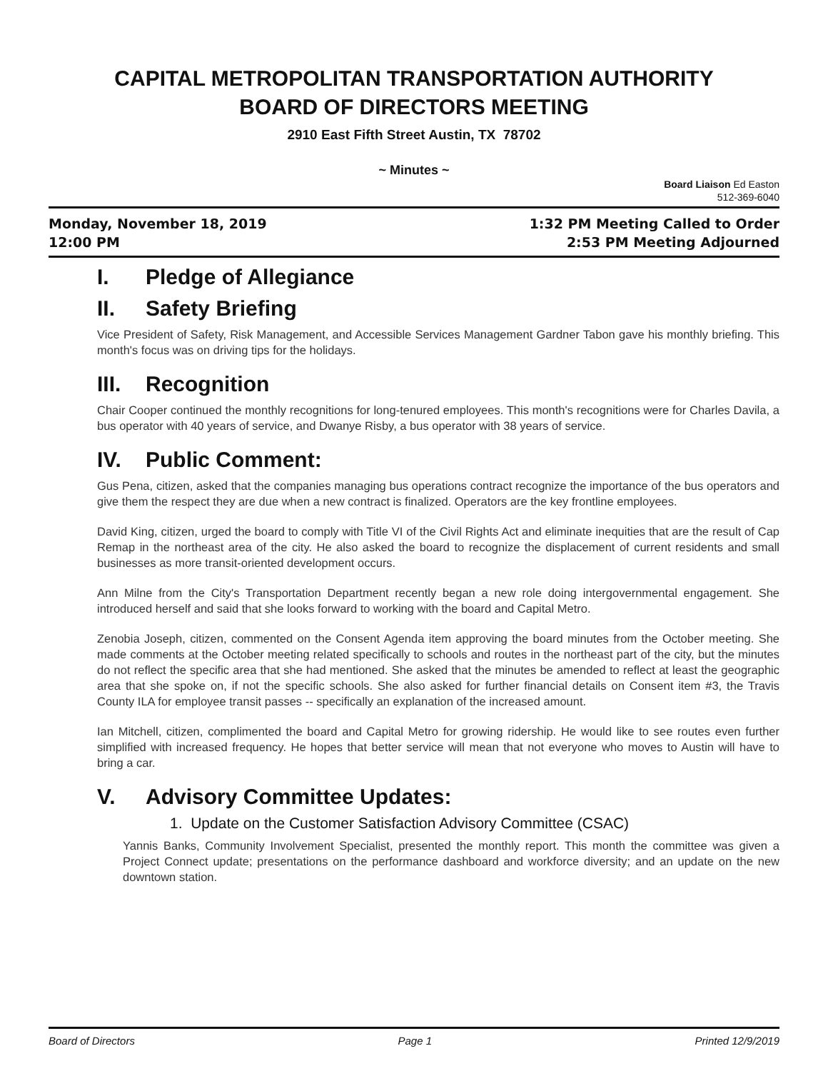CAPITAL METROPOLITAN TRANSPORTATION AUTHORITY
BOARD OF DIRECTORS MEETING
2910 East Fifth Street Austin, TX 78702
~ Minutes ~
Board Liaison Ed Easton
512-369-6040
Monday, November 18, 2019
12:00 PM
1:32 PM Meeting Called to Order
2:53 PM Meeting Adjourned
I. Pledge of Allegiance
II. Safety Briefing
Vice President of Safety, Risk Management, and Accessible Services Management Gardner Tabon gave his monthly briefing. This month's focus was on driving tips for the holidays.
III. Recognition
Chair Cooper continued the monthly recognitions for long-tenured employees. This month's recognitions were for Charles Davila, a bus operator with 40 years of service, and Dwanye Risby, a bus operator with 38 years of service.
IV. Public Comment:
Gus Pena, citizen, asked that the companies managing bus operations contract recognize the importance of the bus operators and give them the respect they are due when a new contract is finalized. Operators are the key frontline employees.
David King, citizen, urged the board to comply with Title VI of the Civil Rights Act and eliminate inequities that are the result of Cap Remap in the northeast area of the city. He also asked the board to recognize the displacement of current residents and small businesses as more transit-oriented development occurs.
Ann Milne from the City's Transportation Department recently began a new role doing intergovernmental engagement. She introduced herself and said that she looks forward to working with the board and Capital Metro.
Zenobia Joseph, citizen, commented on the Consent Agenda item approving the board minutes from the October meeting. She made comments at the October meeting related specifically to schools and routes in the northeast part of the city, but the minutes do not reflect the specific area that she had mentioned. She asked that the minutes be amended to reflect at least the geographic area that she spoke on, if not the specific schools. She also asked for further financial details on Consent item #3, the Travis County ILA for employee transit passes -- specifically an explanation of the increased amount.
Ian Mitchell, citizen, complimented the board and Capital Metro for growing ridership. He would like to see routes even further simplified with increased frequency. He hopes that better service will mean that not everyone who moves to Austin will have to bring a car.
V. Advisory Committee Updates:
1. Update on the Customer Satisfaction Advisory Committee (CSAC)
Yannis Banks, Community Involvement Specialist, presented the monthly report. This month the committee was given a Project Connect update; presentations on the performance dashboard and workforce diversity; and an update on the new downtown station.
Board of Directors Page 1 Printed 12/9/2019